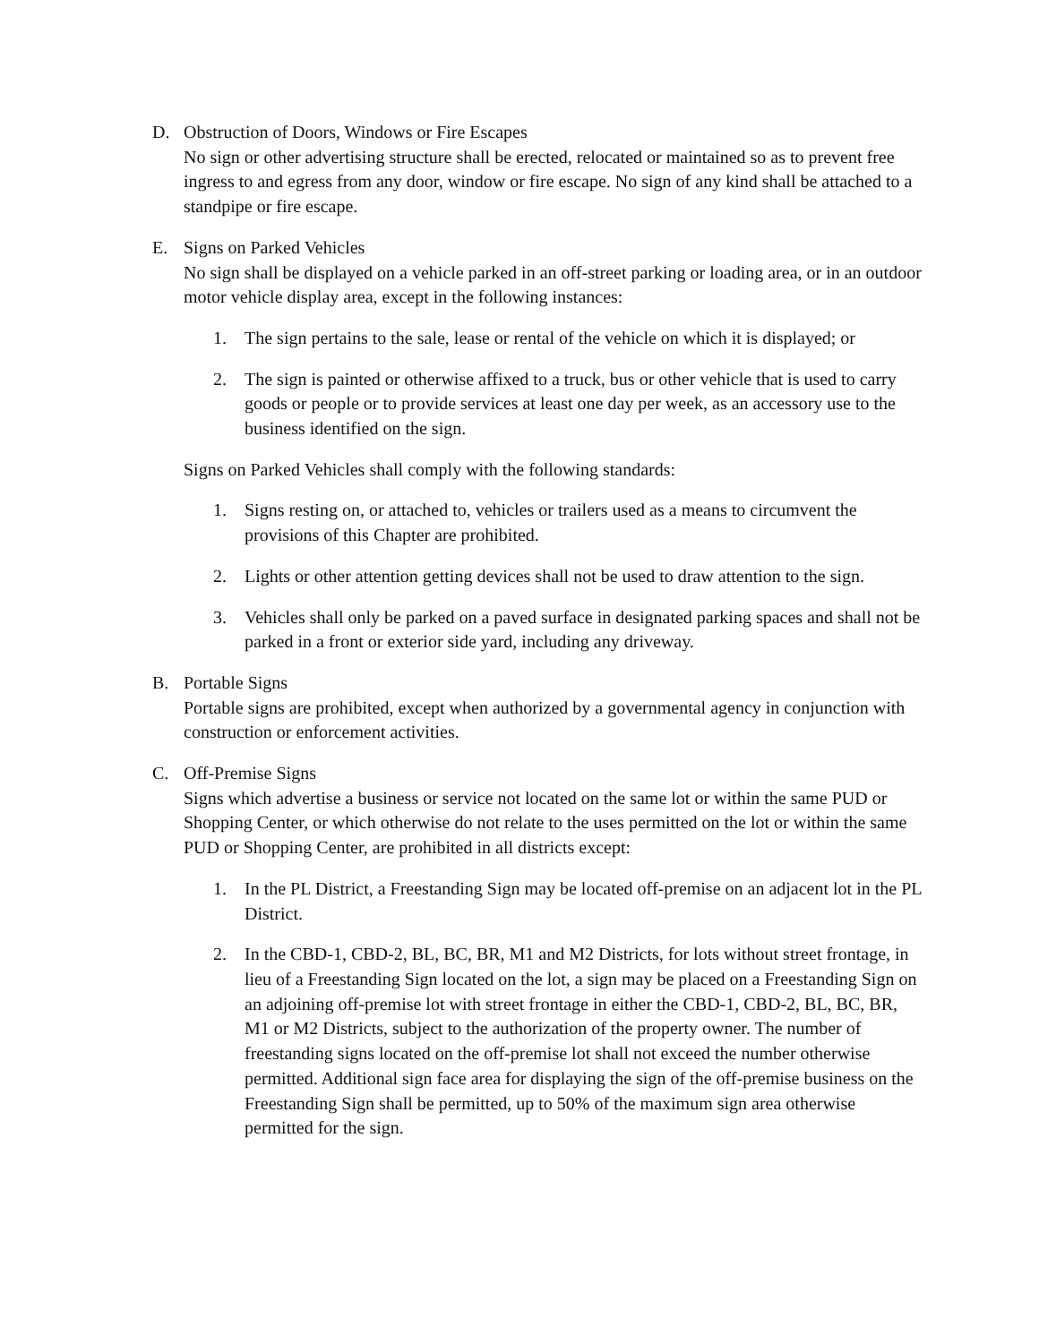D. Obstruction of Doors, Windows or Fire Escapes
No sign or other advertising structure shall be erected, relocated or maintained so as to prevent free ingress to and egress from any door, window or fire escape. No sign of any kind shall be attached to a standpipe or fire escape.
E. Signs on Parked Vehicles
No sign shall be displayed on a vehicle parked in an off-street parking or loading area, or in an outdoor motor vehicle display area, except in the following instances:
1. The sign pertains to the sale, lease or rental of the vehicle on which it is displayed; or
2. The sign is painted or otherwise affixed to a truck, bus or other vehicle that is used to carry goods or people or to provide services at least one day per week, as an accessory use to the business identified on the sign.
Signs on Parked Vehicles shall comply with the following standards:
1. Signs resting on, or attached to, vehicles or trailers used as a means to circumvent the provisions of this Chapter are prohibited.
2. Lights or other attention getting devices shall not be used to draw attention to the sign.
3. Vehicles shall only be parked on a paved surface in designated parking spaces and shall not be parked in a front or exterior side yard, including any driveway.
B. Portable Signs
Portable signs are prohibited, except when authorized by a governmental agency in conjunction with construction or enforcement activities.
C. Off-Premise Signs
Signs which advertise a business or service not located on the same lot or within the same PUD or Shopping Center, or which otherwise do not relate to the uses permitted on the lot or within the same PUD or Shopping Center, are prohibited in all districts except:
1. In the PL District, a Freestanding Sign may be located off-premise on an adjacent lot in the PL District.
2. In the CBD-1, CBD-2, BL, BC, BR, M1 and M2 Districts, for lots without street frontage, in lieu of a Freestanding Sign located on the lot, a sign may be placed on a Freestanding Sign on an adjoining off-premise lot with street frontage in either the CBD-1, CBD-2, BL, BC, BR, M1 or M2 Districts, subject to the authorization of the property owner. The number of freestanding signs located on the off-premise lot shall not exceed the number otherwise permitted. Additional sign face area for displaying the sign of the off-premise business on the Freestanding Sign shall be permitted, up to 50% of the maximum sign area otherwise permitted for the sign.